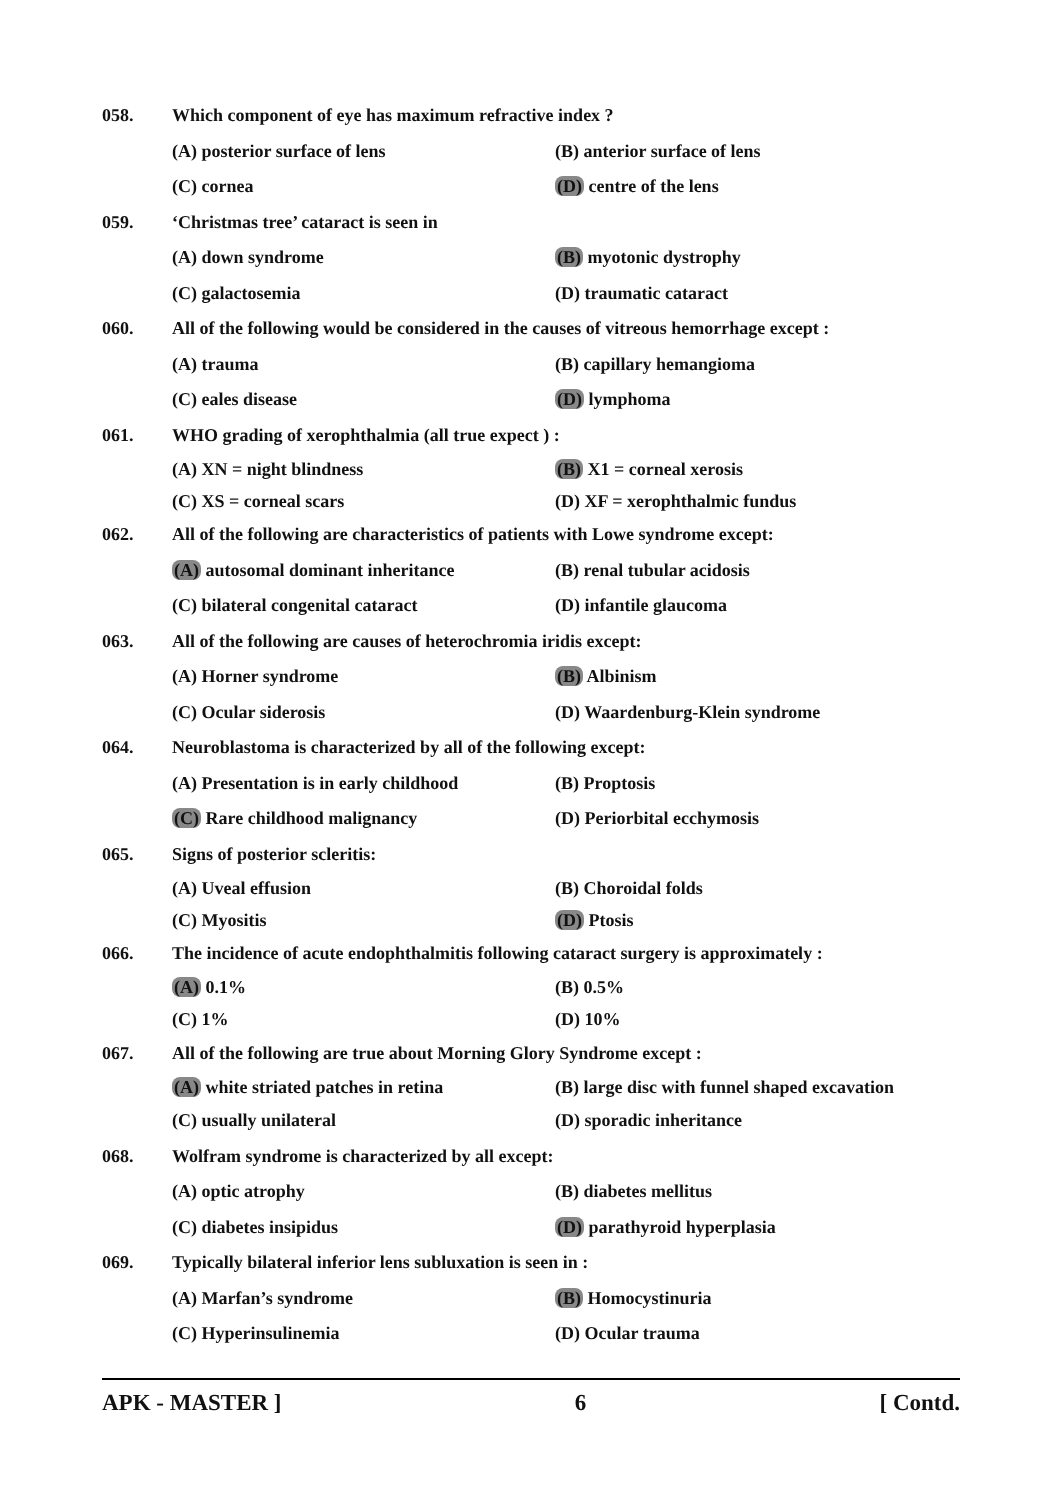058. Which component of eye has maximum refractive index ?
(A) posterior surface of lens (B) anterior surface of lens
(C) cornea (D) centre of the lens
059. ‘Christmas tree’ cataract is seen in
(A) down syndrome (B) myotonic dystrophy
(C) galactosemia (D) traumatic cataract
060. All of the following would be considered in the causes of vitreous hemorrhage except :
(A) trauma (B) capillary hemangioma
(C) eales disease (D) lymphoma
061. WHO grading of xerophthalmia (all true expect ) :
(A) XN = night blindness (B) X1 = corneal xerosis
(C) XS = corneal scars (D) XF = xerophthalmic fundus
062. All of the following are characteristics of patients with Lowe syndrome except:
(A) autosomal dominant inheritance (B) renal tubular acidosis
(C) bilateral congenital cataract (D) infantile glaucoma
063. All of the following are causes of heterochromia iridis except:
(A) Horner syndrome (B) Albinism
(C) Ocular siderosis (D) Waardenburg-Klein syndrome
064. Neuroblastoma is characterized by all of the following except:
(A) Presentation is in early childhood (B) Proptosis
(C) Rare childhood malignancy (D) Periorbital ecchymosis
065. Signs of posterior scleritis:
(A) Uveal effusion (B) Choroidal folds
(C) Myositis (D) Ptosis
066. The incidence of acute endophthalmitis following cataract surgery is approximately :
(A) 0.1% (B) 0.5%
(C) 1% (D) 10%
067. All of the following are true about Morning Glory Syndrome except :
(A) white striated patches in retina (B) large disc with funnel shaped excavation
(C) usually unilateral (D) sporadic inheritance
068. Wolfram syndrome is characterized by all except:
(A) optic atrophy (B) diabetes mellitus
(C) diabetes insipidus (D) parathyroid hyperplasia
069. Typically bilateral inferior lens subluxation is seen in :
(A) Marfan’s syndrome (B) Homocystinuria
(C) Hyperinsulinemia (D) Ocular trauma
APK - MASTER ] 6 [ Contd.